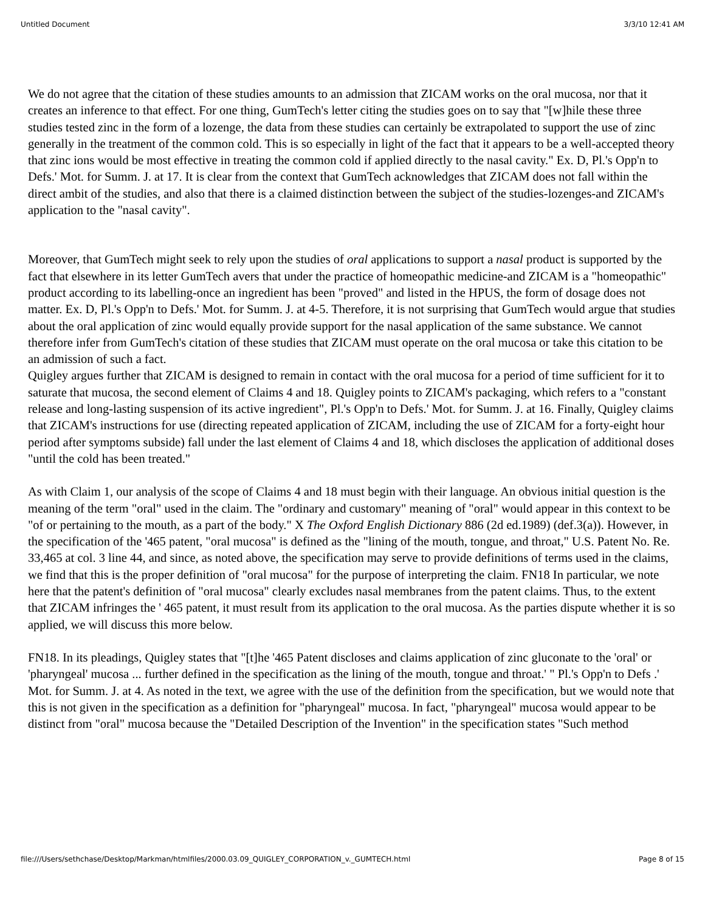Untitled Document 3/3/10 12:41 AM
We do not agree that the citation of these studies amounts to an admission that ZICAM works on the oral mucosa, nor that it creates an inference to that effect. For one thing, GumTech's letter citing the studies goes on to say that "[w]hile these three studies tested zinc in the form of a lozenge, the data from these studies can certainly be extrapolated to support the use of zinc generally in the treatment of the common cold. This is so especially in light of the fact that it appears to be a well-accepted theory that zinc ions would be most effective in treating the common cold if applied directly to the nasal cavity." Ex. D, Pl.'s Opp'n to Defs.' Mot. for Summ. J. at 17. It is clear from the context that GumTech acknowledges that ZICAM does not fall within the direct ambit of the studies, and also that there is a claimed distinction between the subject of the studies-lozenges-and ZICAM's application to the "nasal cavity".
Moreover, that GumTech might seek to rely upon the studies of oral applications to support a nasal product is supported by the fact that elsewhere in its letter GumTech avers that under the practice of homeopathic medicine-and ZICAM is a "homeopathic" product according to its labelling-once an ingredient has been "proved" and listed in the HPUS, the form of dosage does not matter. Ex. D, Pl.'s Opp'n to Defs.' Mot. for Summ. J. at 4-5. Therefore, it is not surprising that GumTech would argue that studies about the oral application of zinc would equally provide support for the nasal application of the same substance. We cannot therefore infer from GumTech's citation of these studies that ZICAM must operate on the oral mucosa or take this citation to be an admission of such a fact.
Quigley argues further that ZICAM is designed to remain in contact with the oral mucosa for a period of time sufficient for it to saturate that mucosa, the second element of Claims 4 and 18. Quigley points to ZICAM's packaging, which refers to a "constant release and long-lasting suspension of its active ingredient", Pl.'s Opp'n to Defs.' Mot. for Summ. J. at 16. Finally, Quigley claims that ZICAM's instructions for use (directing repeated application of ZICAM, including the use of ZICAM for a forty-eight hour period after symptoms subside) fall under the last element of Claims 4 and 18, which discloses the application of additional doses "until the cold has been treated."
As with Claim 1, our analysis of the scope of Claims 4 and 18 must begin with their language. An obvious initial question is the meaning of the term "oral" used in the claim. The "ordinary and customary" meaning of "oral" would appear in this context to be "of or pertaining to the mouth, as a part of the body." X The Oxford English Dictionary 886 (2d ed.1989) (def.3(a)). However, in the specification of the '465 patent, "oral mucosa" is defined as the "lining of the mouth, tongue, and throat," U.S. Patent No. Re. 33,465 at col. 3 line 44, and since, as noted above, the specification may serve to provide definitions of terms used in the claims, we find that this is the proper definition of "oral mucosa" for the purpose of interpreting the claim. FN18 In particular, we note here that the patent's definition of "oral mucosa" clearly excludes nasal membranes from the patent claims. Thus, to the extent that ZICAM infringes the ' 465 patent, it must result from its application to the oral mucosa. As the parties dispute whether it is so applied, we will discuss this more below.
FN18. In its pleadings, Quigley states that "[t]he '465 Patent discloses and claims application of zinc gluconate to the 'oral' or 'pharyngeal' mucosa ... further defined in the specification as the lining of the mouth, tongue and throat.' " Pl.'s Opp'n to Defs .' Mot. for Summ. J. at 4. As noted in the text, we agree with the use of the definition from the specification, but we would note that this is not given in the specification as a definition for "pharyngeal" mucosa. In fact, "pharyngeal" mucosa would appear to be distinct from "oral" mucosa because the "Detailed Description of the Invention" in the specification states "Such method
file:///Users/sethchase/Desktop/Markman/htmlfiles/2000.03.09_QUIGLEY_CORPORATION_v._GUMTECH.html Page 8 of 15